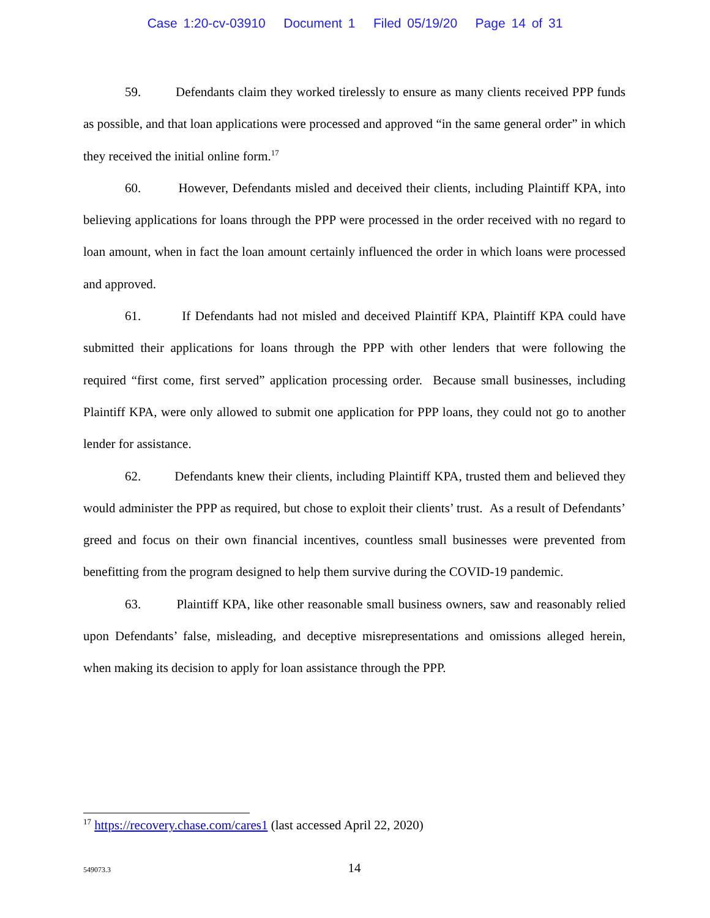Case 1:20-cv-03910 Document 1 Filed 05/19/20 Page 14 of 31
59. Defendants claim they worked tirelessly to ensure as many clients received PPP funds as possible, and that loan applications were processed and approved “in the same general order” in which they received the initial online form.<sup>17</sup>
60. However, Defendants misled and deceived their clients, including Plaintiff KPA, into believing applications for loans through the PPP were processed in the order received with no regard to loan amount, when in fact the loan amount certainly influenced the order in which loans were processed and approved.
61. If Defendants had not misled and deceived Plaintiff KPA, Plaintiff KPA could have submitted their applications for loans through the PPP with other lenders that were following the required “first come, first served” application processing order. Because small businesses, including Plaintiff KPA, were only allowed to submit one application for PPP loans, they could not go to another lender for assistance.
62. Defendants knew their clients, including Plaintiff KPA, trusted them and believed they would administer the PPP as required, but chose to exploit their clients’ trust. As a result of Defendants’ greed and focus on their own financial incentives, countless small businesses were prevented from benefitting from the program designed to help them survive during the COVID-19 pandemic.
63. Plaintiff KPA, like other reasonable small business owners, saw and reasonably relied upon Defendants’ false, misleading, and deceptive misrepresentations and omissions alleged herein, when making its decision to apply for loan assistance through the PPP.
<sup>17</sup> https://recovery.chase.com/cares1 (last accessed April 22, 2020)
549073.3
14